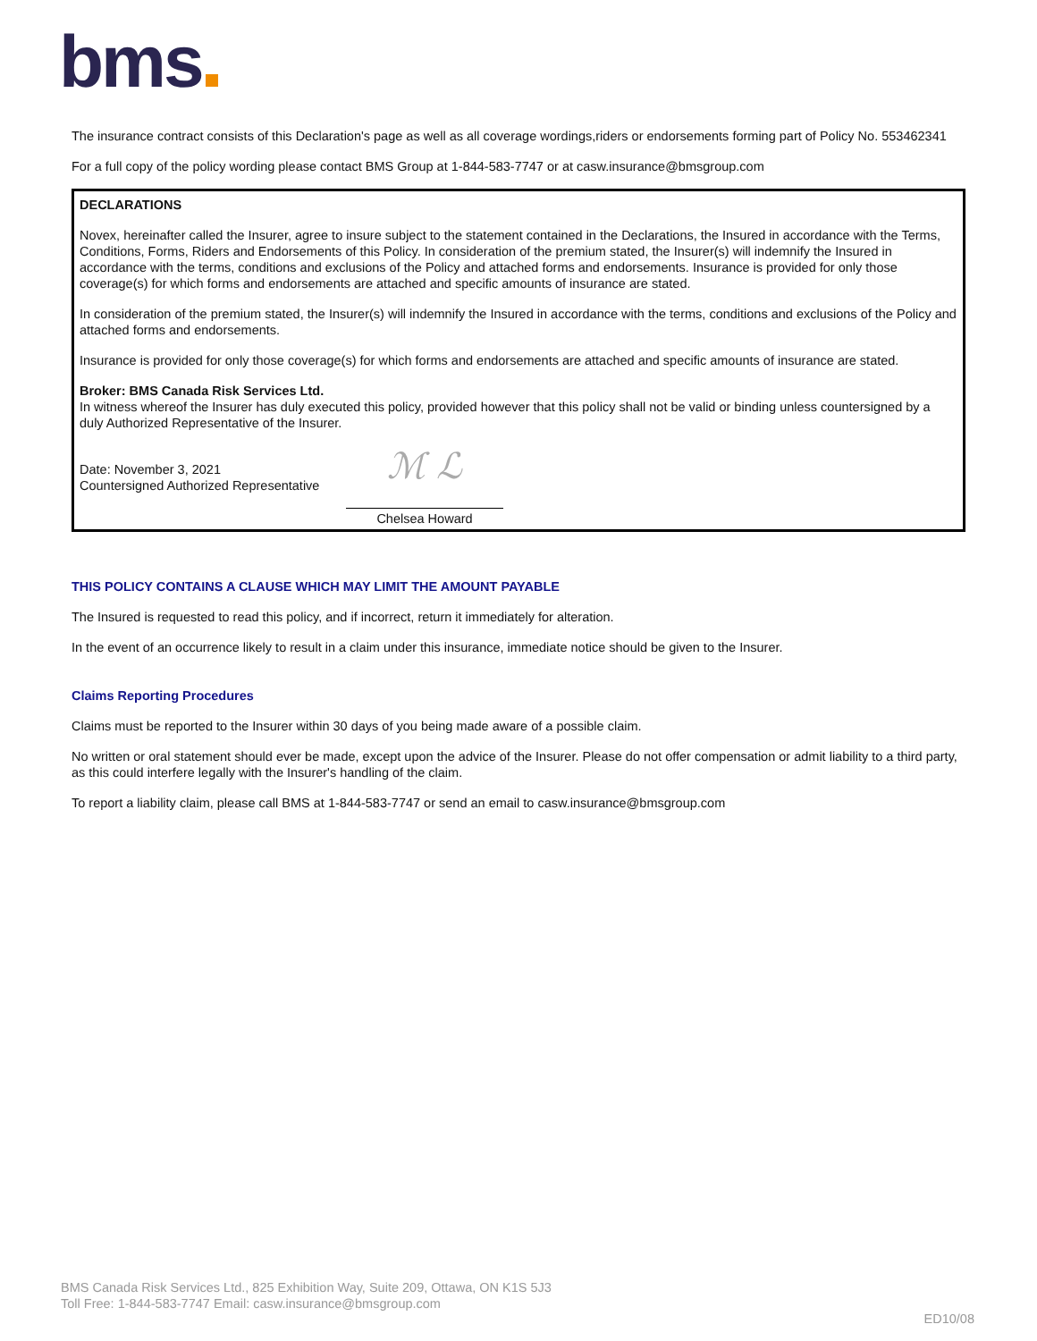bms
The insurance contract consists of this Declaration's page as well as all coverage wordings,riders or endorsements forming part of Policy No. 553462341
For a full copy of the policy wording please contact BMS Group at 1-844-583-7747 or at casw.insurance@bmsgroup.com
DECLARATIONS
Novex, hereinafter called the Insurer, agree to insure subject to the statement contained in the Declarations, the Insured in accordance with the Terms, Conditions, Forms, Riders and Endorsements of this Policy. In consideration of the premium stated, the Insurer(s) will indemnify the Insured in accordance with the terms, conditions and exclusions of the Policy and attached forms and endorsements. Insurance is provided for only those coverage(s) for which forms and endorsements are attached and specific amounts of insurance are stated.
In consideration of the premium stated, the Insurer(s) will indemnify the Insured in accordance with the terms, conditions and exclusions of the Policy and attached forms and endorsements.
Insurance is provided for only those coverage(s) for which forms and endorsements are attached and specific amounts of insurance are stated.
Broker: BMS Canada Risk Services Ltd.
In witness whereof the Insurer has duly executed this policy, provided however that this policy shall not be valid or binding unless countersigned by a duly Authorized Representative of the Insurer.
Date: November 3, 2021
Countersigned Authorized Representative
ℳ ℒ
Chelsea Howard
THIS POLICY CONTAINS A CLAUSE WHICH MAY LIMIT THE AMOUNT PAYABLE
The Insured is requested to read this policy, and if incorrect, return it immediately for alteration.
In the event of an occurrence likely to result in a claim under this insurance, immediate notice should be given to the Insurer.
Claims Reporting Procedures
Claims must be reported to the Insurer within 30 days of you being made aware of a possible claim.
No written or oral statement should ever be made, except upon the advice of the Insurer. Please do not offer compensation or admit liability to a third party, as this could interfere legally with the Insurer's handling of the claim.
To report a liability claim, please call BMS at 1-844-583-7747 or send an email to casw.insurance@bmsgroup.com
BMS Canada Risk Services Ltd., 825 Exhibition Way, Suite 209, Ottawa, ON K1S 5J3
Toll Free: 1-844-583-7747 Email: casw.insurance@bmsgroup.com
ED10/08